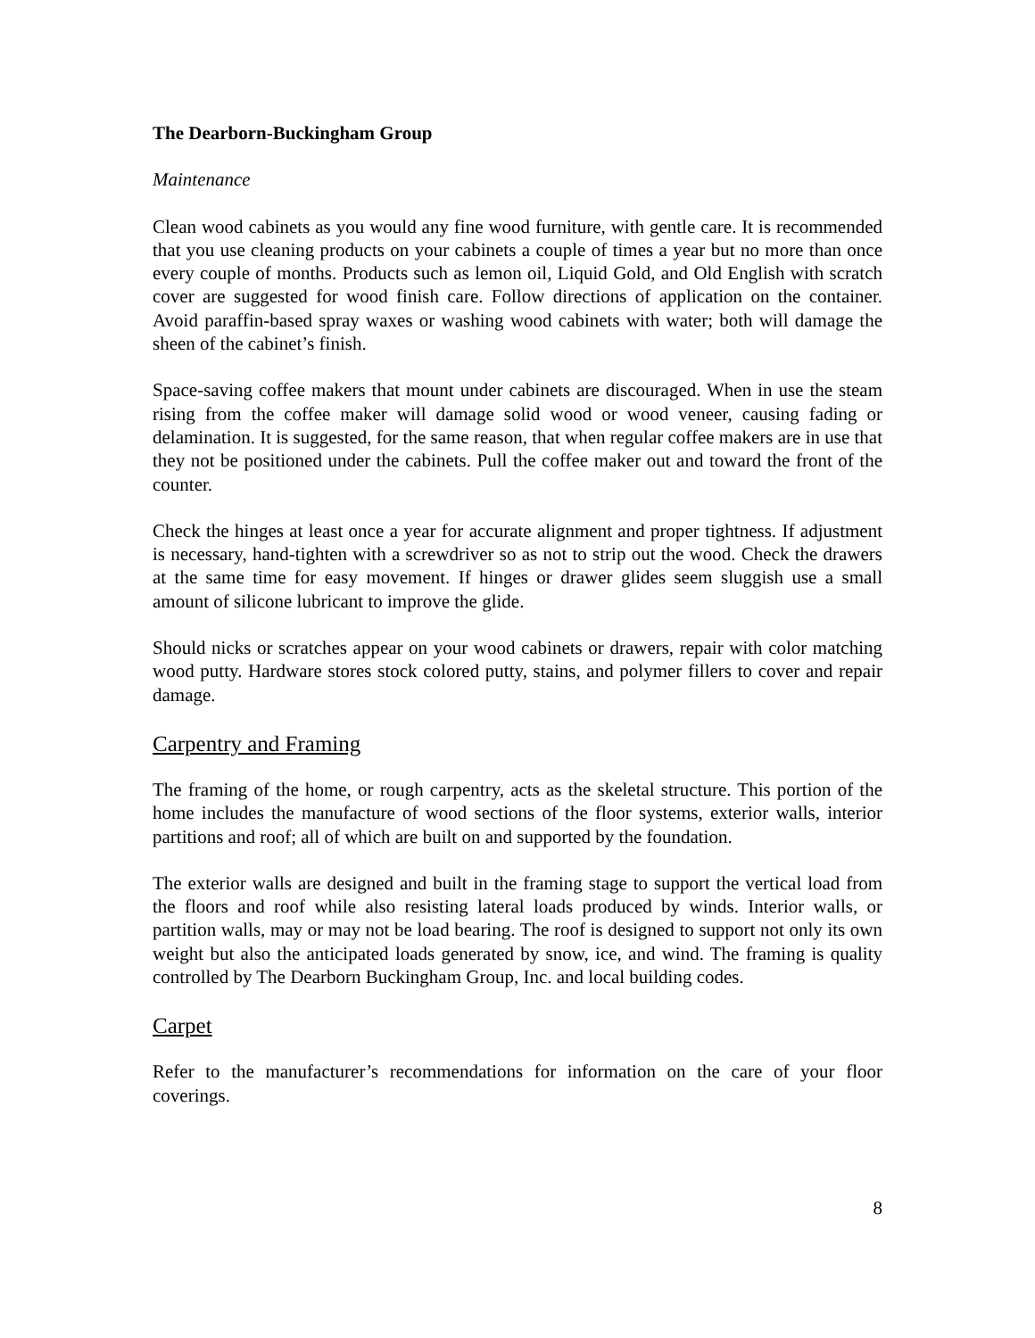The Dearborn-Buckingham Group
Maintenance
Clean wood cabinets as you would any fine wood furniture, with gentle care. It is recommended that you use cleaning products on your cabinets a couple of times a year but no more than once every couple of months. Products such as lemon oil, Liquid Gold, and Old English with scratch cover are suggested for wood finish care. Follow directions of application on the container. Avoid paraffin-based spray waxes or washing wood cabinets with water; both will damage the sheen of the cabinet’s finish.
Space-saving coffee makers that mount under cabinets are discouraged. When in use the steam rising from the coffee maker will damage solid wood or wood veneer, causing fading or delamination. It is suggested, for the same reason, that when regular coffee makers are in use that they not be positioned under the cabinets. Pull the coffee maker out and toward the front of the counter.
Check the hinges at least once a year for accurate alignment and proper tightness. If adjustment is necessary, hand-tighten with a screwdriver so as not to strip out the wood. Check the drawers at the same time for easy movement. If hinges or drawer glides seem sluggish use a small amount of silicone lubricant to improve the glide.
Should nicks or scratches appear on your wood cabinets or drawers, repair with color matching wood putty. Hardware stores stock colored putty, stains, and polymer fillers to cover and repair damage.
Carpentry and Framing
The framing of the home, or rough carpentry, acts as the skeletal structure. This portion of the home includes the manufacture of wood sections of the floor systems, exterior walls, interior partitions and roof; all of which are built on and supported by the foundation.
The exterior walls are designed and built in the framing stage to support the vertical load from the floors and roof while also resisting lateral loads produced by winds. Interior walls, or partition walls, may or may not be load bearing. The roof is designed to support not only its own weight but also the anticipated loads generated by snow, ice, and wind. The framing is quality controlled by The Dearborn Buckingham Group, Inc. and local building codes.
Carpet
Refer to the manufacturer’s recommendations for information on the care of your floor coverings.
8